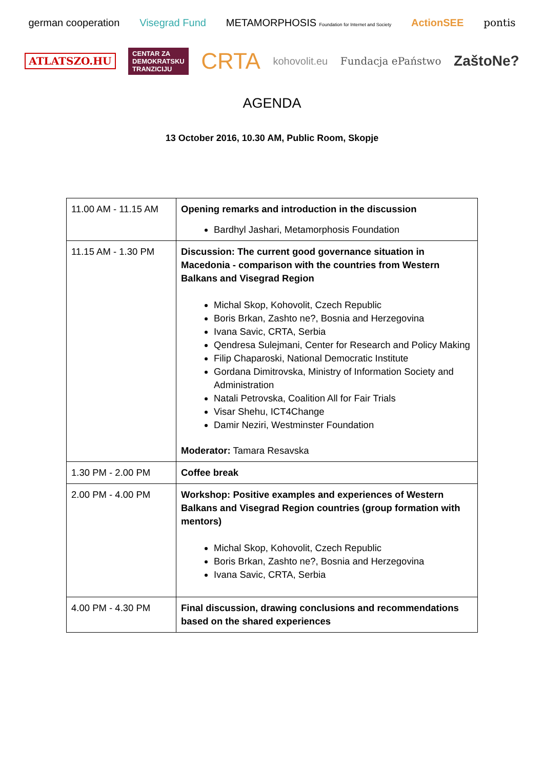german cooperation Visegrad Fund METAMORPHOSIS Foundation for Internet and Society ActionSEE pontis ATLATSZO.HU CENTAR ZA
DEMOKRATSKU
TRANZICIJU CRTA kohovolit.eu Fundacja ePaństwo ZaštoNe?
AGENDA
13 October 2016, 10.30 AM, Public Room, Skopje
| 11.00 AM - 11.15 AM | Opening remarks and introduction in the discussion Bardhyl Jashari, Metamorphosis Foundation |
| 11.15 AM - 1.30 PM | Discussion: The current good governance situation in Macedonia - comparison with the countries from Western Balkans and Visegrad Region Michal Skop, Kohovolit, Czech Republic Boris Brkan, Zashto ne?, Bosnia and Herzegovina Ivana Savic, CRTA, Serbia Qendresa Sulejmani, Center for Research and Policy Making Filip Chaparoski, National Democratic Institute Gordana Dimitrovska, Ministry of Information Society and Administration Natali Petrovska, Coalition All for Fair Trials Visar Shehu, ICT4Change Damir Neziri, Westminster Foundation Moderator: Tamara Resavska |
| 1.30 PM - 2.00 PM | Coffee break |
| 2.00 PM - 4.00 PM | Workshop: Positive examples and experiences of Western Balkans and Visegrad Region countries (group formation with mentors) Michal Skop, Kohovolit, Czech Republic Boris Brkan, Zashto ne?, Bosnia and Herzegovina Ivana Savic, CRTA, Serbia |
| 4.00 PM - 4.30 PM | Final discussion, drawing conclusions and recommendations based on the shared experiences |